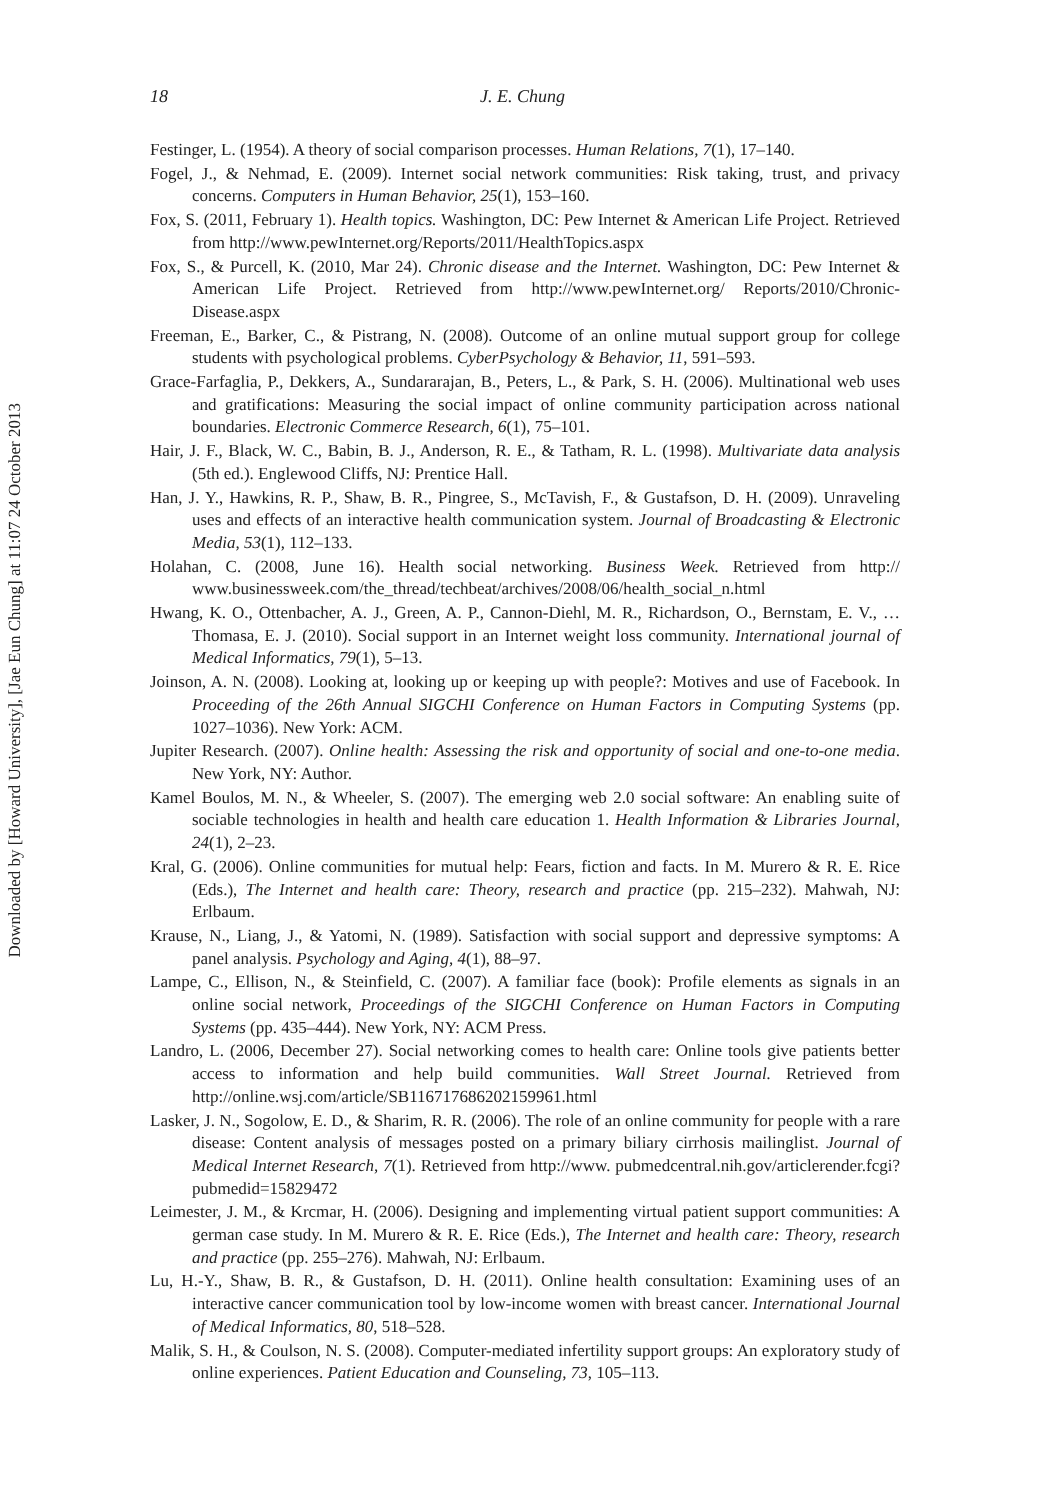Downloaded by [Howard University], [Jae Eun Chung] at 11:07 24 October 2013
18 J. E. Chung
Festinger, L. (1954). A theory of social comparison processes. Human Relations, 7(1), 17–140.
Fogel, J., & Nehmad, E. (2009). Internet social network communities: Risk taking, trust, and privacy concerns. Computers in Human Behavior, 25(1), 153–160.
Fox, S. (2011, February 1). Health topics. Washington, DC: Pew Internet & American Life Project. Retrieved from http://www.pewInternet.org/Reports/2011/HealthTopics.aspx
Fox, S., & Purcell, K. (2010, Mar 24). Chronic disease and the Internet. Washington, DC: Pew Internet & American Life Project. Retrieved from http://www.pewInternet.org/ Reports/2010/Chronic-Disease.aspx
Freeman, E., Barker, C., & Pistrang, N. (2008). Outcome of an online mutual support group for college students with psychological problems. CyberPsychology & Behavior, 11, 591–593.
Grace-Farfaglia, P., Dekkers, A., Sundararajan, B., Peters, L., & Park, S. H. (2006). Multinational web uses and gratifications: Measuring the social impact of online community participation across national boundaries. Electronic Commerce Research, 6(1), 75–101.
Hair, J. F., Black, W. C., Babin, B. J., Anderson, R. E., & Tatham, R. L. (1998). Multivariate data analysis (5th ed.). Englewood Cliffs, NJ: Prentice Hall.
Han, J. Y., Hawkins, R. P., Shaw, B. R., Pingree, S., McTavish, F., & Gustafson, D. H. (2009). Unraveling uses and effects of an interactive health communication system. Journal of Broadcasting & Electronic Media, 53(1), 112–133.
Holahan, C. (2008, June 16). Health social networking. Business Week. Retrieved from http:// www.businessweek.com/the_thread/techbeat/archives/2008/06/health_social_n.html
Hwang, K. O., Ottenbacher, A. J., Green, A. P., Cannon-Diehl, M. R., Richardson, O., Bernstam, E. V., … Thomasa, E. J. (2010). Social support in an Internet weight loss community. International journal of Medical Informatics, 79(1), 5–13.
Joinson, A. N. (2008). Looking at, looking up or keeping up with people?: Motives and use of Facebook. In Proceeding of the 26th Annual SIGCHI Conference on Human Factors in Computing Systems (pp. 1027–1036). New York: ACM.
Jupiter Research. (2007). Online health: Assessing the risk and opportunity of social and one-to-one media. New York, NY: Author.
Kamel Boulos, M. N., & Wheeler, S. (2007). The emerging web 2.0 social software: An enabling suite of sociable technologies in health and health care education 1. Health Information & Libraries Journal, 24(1), 2–23.
Kral, G. (2006). Online communities for mutual help: Fears, fiction and facts. In M. Murero & R. E. Rice (Eds.), The Internet and health care: Theory, research and practice (pp. 215–232). Mahwah, NJ: Erlbaum.
Krause, N., Liang, J., & Yatomi, N. (1989). Satisfaction with social support and depressive symptoms: A panel analysis. Psychology and Aging, 4(1), 88–97.
Lampe, C., Ellison, N., & Steinfield, C. (2007). A familiar face (book): Profile elements as signals in an online social network, Proceedings of the SIGCHI Conference on Human Factors in Computing Systems (pp. 435–444). New York, NY: ACM Press.
Landro, L. (2006, December 27). Social networking comes to health care: Online tools give patients better access to information and help build communities. Wall Street Journal. Retrieved from http://online.wsj.com/article/SB116717686202159961.html
Lasker, J. N., Sogolow, E. D., & Sharim, R. R. (2006). The role of an online community for people with a rare disease: Content analysis of messages posted on a primary biliary cirrhosis mailinglist. Journal of Medical Internet Research, 7(1). Retrieved from http://www. pubmedcentral.nih.gov/articlerender.fcgi?pubmedid=15829472
Leimester, J. M., & Krcmar, H. (2006). Designing and implementing virtual patient support communities: A german case study. In M. Murero & R. E. Rice (Eds.), The Internet and health care: Theory, research and practice (pp. 255–276). Mahwah, NJ: Erlbaum.
Lu, H.-Y., Shaw, B. R., & Gustafson, D. H. (2011). Online health consultation: Examining uses of an interactive cancer communication tool by low-income women with breast cancer. International Journal of Medical Informatics, 80, 518–528.
Malik, S. H., & Coulson, N. S. (2008). Computer-mediated infertility support groups: An exploratory study of online experiences. Patient Education and Counseling, 73, 105–113.